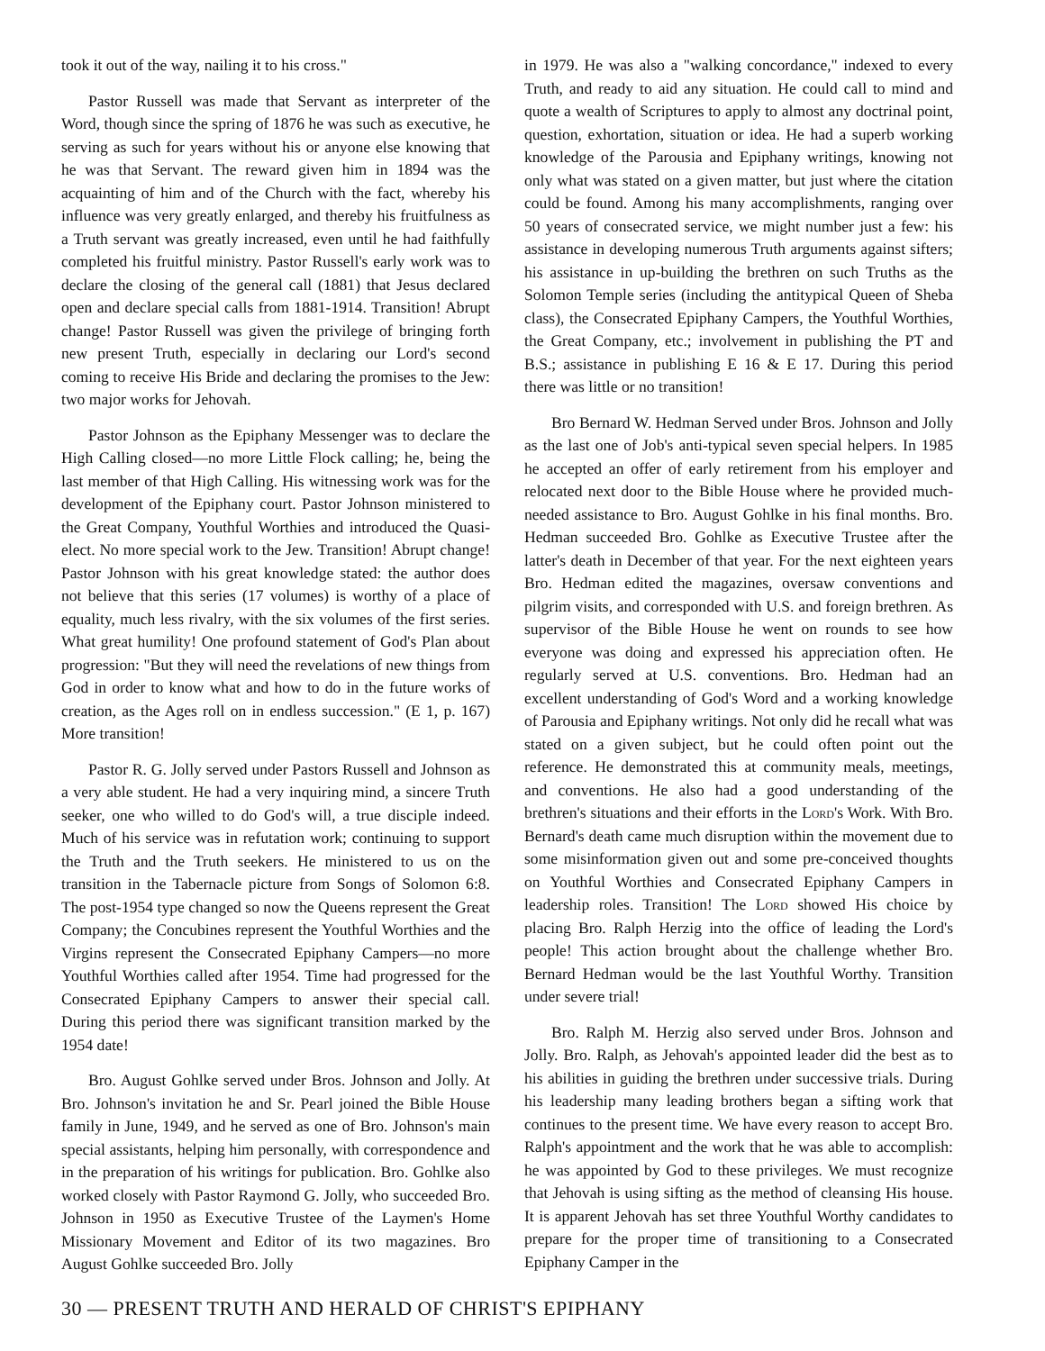took it out of the way, nailing it to his cross."
Pastor Russell was made that Servant as interpreter of the Word, though since the spring of 1876 he was such as executive, he serving as such for years without his or anyone else knowing that he was that Servant. The reward given him in 1894 was the acquainting of him and of the Church with the fact, whereby his influence was very greatly enlarged, and thereby his fruitfulness as a Truth servant was greatly increased, even until he had faithfully completed his fruitful ministry. Pastor Russell's early work was to declare the closing of the general call (1881) that Jesus declared open and declare special calls from 1881-1914. Transition! Abrupt change! Pastor Russell was given the privilege of bringing forth new present Truth, especially in declaring our Lord's second coming to receive His Bride and declaring the promises to the Jew: two major works for Jehovah.
Pastor Johnson as the Epiphany Messenger was to declare the High Calling closed—no more Little Flock calling; he, being the last member of that High Calling. His witnessing work was for the development of the Epiphany court. Pastor Johnson ministered to the Great Company, Youthful Worthies and introduced the Quasi-elect. No more special work to the Jew. Transition! Abrupt change! Pastor Johnson with his great knowledge stated: the author does not believe that this series (17 volumes) is worthy of a place of equality, much less rivalry, with the six volumes of the first series. What great humility! One profound statement of God's Plan about progression: "But they will need the revelations of new things from God in order to know what and how to do in the future works of creation, as the Ages roll on in endless succession." (E 1, p. 167) More transition!
Pastor R. G. Jolly served under Pastors Russell and Johnson as a very able student. He had a very inquiring mind, a sincere Truth seeker, one who willed to do God's will, a true disciple indeed. Much of his service was in refutation work; continuing to support the Truth and the Truth seekers. He ministered to us on the transition in the Tabernacle picture from Songs of Solomon 6:8. The post-1954 type changed so now the Queens represent the Great Company; the Concubines represent the Youthful Worthies and the Virgins represent the Consecrated Epiphany Campers—no more Youthful Worthies called after 1954. Time had progressed for the Consecrated Epiphany Campers to answer their special call. During this period there was significant transition marked by the 1954 date!
Bro. August Gohlke served under Bros. Johnson and Jolly. At Bro. Johnson's invitation he and Sr. Pearl joined the Bible House family in June, 1949, and he served as one of Bro. Johnson's main special assistants, helping him personally, with correspondence and in the preparation of his writings for publication. Bro. Gohlke also worked closely with Pastor Raymond G. Jolly, who succeeded Bro. Johnson in 1950 as Executive Trustee of the Laymen's Home Missionary Movement and Editor of its two magazines. Bro August Gohlke succeeded Bro. Jolly
in 1979. He was also a "walking concordance," indexed to every Truth, and ready to aid any situation. He could call to mind and quote a wealth of Scriptures to apply to almost any doctrinal point, question, exhortation, situation or idea. He had a superb working knowledge of the Parousia and Epiphany writings, knowing not only what was stated on a given matter, but just where the citation could be found. Among his many accomplishments, ranging over 50 years of consecrated service, we might number just a few: his assistance in developing numerous Truth arguments against sifters; his assistance in up-building the brethren on such Truths as the Solomon Temple series (including the antitypical Queen of Sheba class), the Consecrated Epiphany Campers, the Youthful Worthies, the Great Company, etc.; involvement in publishing the PT and B.S.; assistance in publishing E 16 & E 17. During this period there was little or no transition!
Bro Bernard W. Hedman Served under Bros. Johnson and Jolly as the last one of Job's anti-typical seven special helpers. In 1985 he accepted an offer of early retirement from his employer and relocated next door to the Bible House where he provided much-needed assistance to Bro. August Gohlke in his final months. Bro. Hedman succeeded Bro. Gohlke as Executive Trustee after the latter's death in December of that year. For the next eighteen years Bro. Hedman edited the magazines, oversaw conventions and pilgrim visits, and corresponded with U.S. and foreign brethren. As supervisor of the Bible House he went on rounds to see how everyone was doing and expressed his appreciation often. He regularly served at U.S. conventions. Bro. Hedman had an excellent understanding of God's Word and a working knowledge of Parousia and Epiphany writings. Not only did he recall what was stated on a given subject, but he could often point out the reference. He demonstrated this at community meals, meetings, and conventions. He also had a good understanding of the brethren's situations and their efforts in the Lord's Work. With Bro. Bernard's death came much disruption within the movement due to some misinformation given out and some pre-conceived thoughts on Youthful Worthies and Consecrated Epiphany Campers in leadership roles. Transition! The Lord showed His choice by placing Bro. Ralph Herzig into the office of leading the Lord's people! This action brought about the challenge whether Bro. Bernard Hedman would be the last Youthful Worthy. Transition under severe trial!
Bro. Ralph M. Herzig also served under Bros. Johnson and Jolly. Bro. Ralph, as Jehovah's appointed leader did the best as to his abilities in guiding the brethren under successive trials. During his leadership many leading brothers began a sifting work that continues to the present time. We have every reason to accept Bro. Ralph's appointment and the work that he was able to accomplish: he was appointed by God to these privileges. We must recognize that Jehovah is using sifting as the method of cleansing His house. It is apparent Jehovah has set three Youthful Worthy candidates to prepare for the proper time of transitioning to a Consecrated Epiphany Camper in the
30 — PRESENT TRUTH AND HERALD OF CHRIST'S EPIPHANY